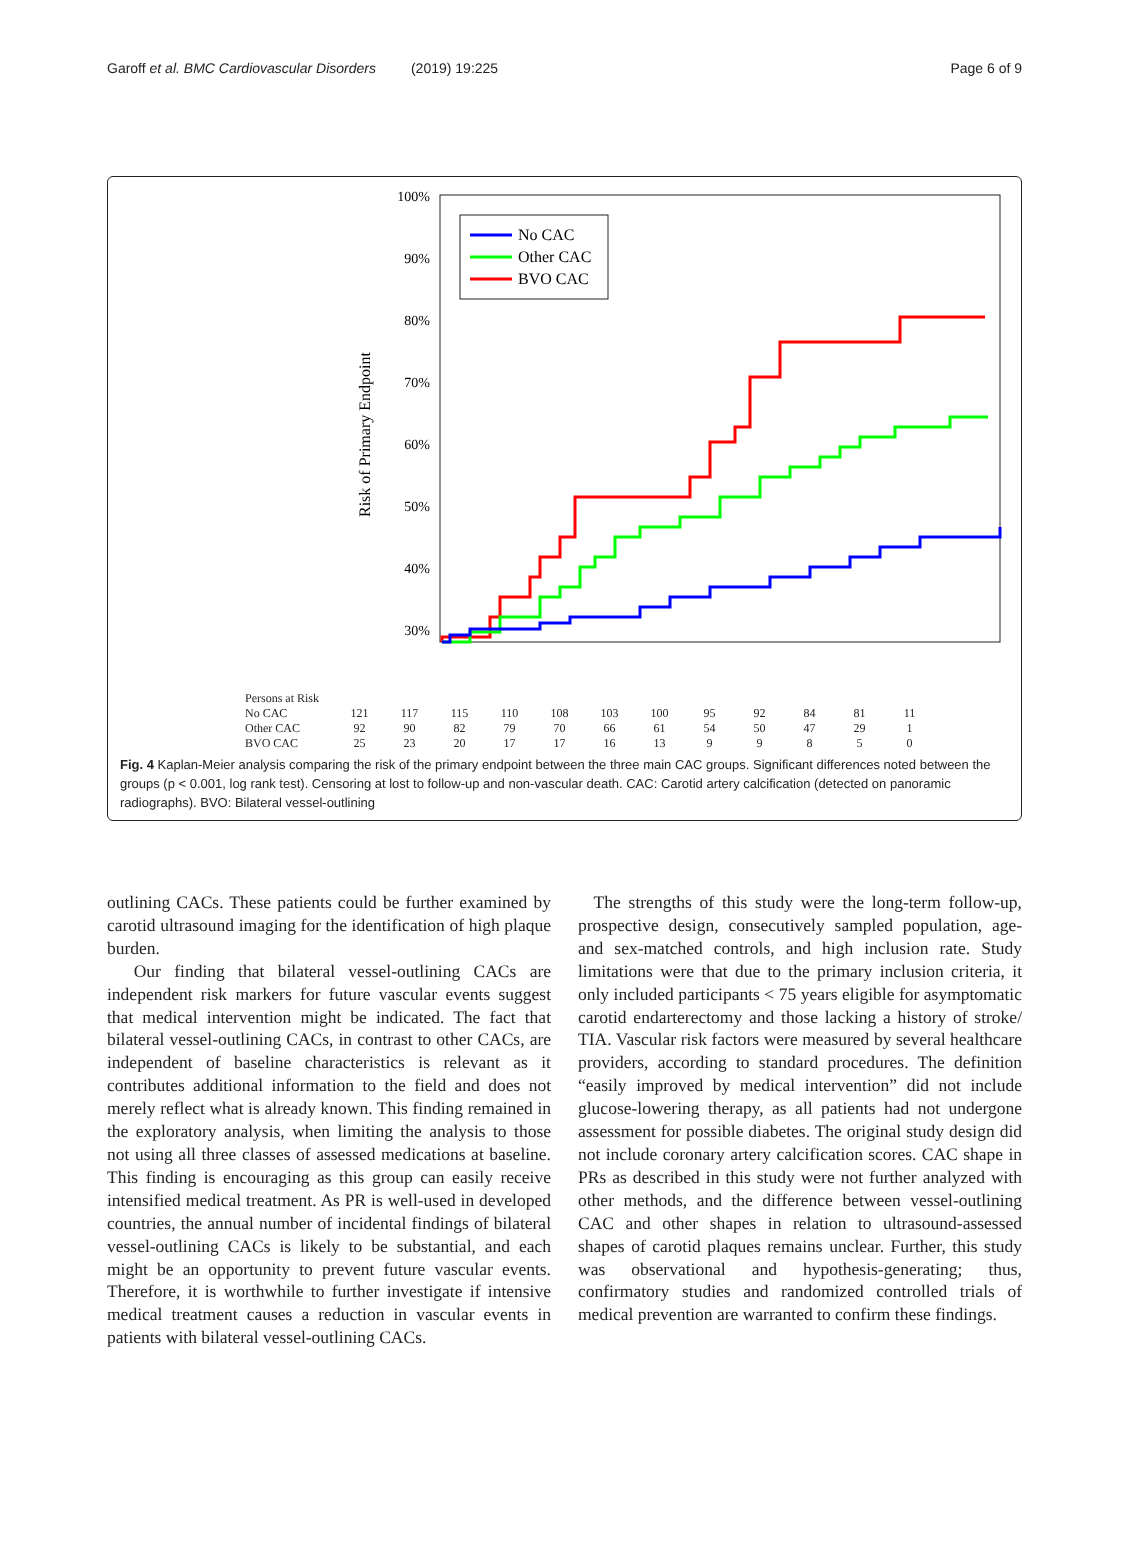Garoff et al. BMC Cardiovascular Disorders (2019) 19:225 Page 6 of 9
100%
90%
80%
70%
60%
50%
40%
30%
Risk of Primary Endpoint
No CAC
Other CAC
BVO CAC
| Persons at Risk | | | | | | | | | | | | |
| No CAC | 121 | 117 | 115 | 110 | 108 | 103 | 100 | 95 | 92 | 84 | 81 | 11 |
| Other CAC | 92 | 90 | 82 | 79 | 70 | 66 | 61 | 54 | 50 | 47 | 29 | 1 |
| BVO CAC | 25 | 23 | 20 | 17 | 17 | 16 | 13 | 9 | 9 | 8 | 5 | 0 |
Fig. 4 Kaplan-Meier analysis comparing the risk of the primary endpoint between the three main CAC groups. Significant differences noted between the groups (p < 0.001, log rank test). Censoring at lost to follow-up and non-vascular death. CAC: Carotid artery calcification (detected on panoramic radiographs). BVO: Bilateral vessel-outlining
outlining CACs. These patients could be further examined by carotid ultrasound imaging for the identification of high plaque burden.
Our finding that bilateral vessel-outlining CACs are independent risk markers for future vascular events suggest that medical intervention might be indicated. The fact that bilateral vessel-outlining CACs, in contrast to other CACs, are independent of baseline characteristics is relevant as it contributes additional information to the field and does not merely reflect what is already known. This finding remained in the exploratory analysis, when limiting the analysis to those not using all three classes of assessed medications at baseline. This finding is encouraging as this group can easily receive intensified medical treatment. As PR is well-used in developed countries, the annual number of incidental findings of bilateral vessel-outlining CACs is likely to be substantial, and each might be an opportunity to prevent future vascular events. Therefore, it is worthwhile to further investigate if intensive medical treatment causes a reduction in vascular events in patients with bilateral vessel-outlining CACs.
The strengths of this study were the long-term follow-up, prospective design, consecutively sampled population, age- and sex-matched controls, and high inclusion rate. Study limitations were that due to the primary inclusion criteria, it only included participants < 75 years eligible for asymptomatic carotid endarterectomy and those lacking a history of stroke/ TIA. Vascular risk factors were measured by several healthcare providers, according to standard procedures. The definition “easily improved by medical intervention” did not include glucose-lowering therapy, as all patients had not undergone assessment for possible diabetes. The original study design did not include coronary artery calcification scores. CAC shape in PRs as described in this study were not further analyzed with other methods, and the difference between vessel-outlining CAC and other shapes in relation to ultrasound-assessed shapes of carotid plaques remains unclear. Further, this study was observational and hypothesis-generating; thus, confirmatory studies and randomized controlled trials of medical prevention are warranted to confirm these findings.